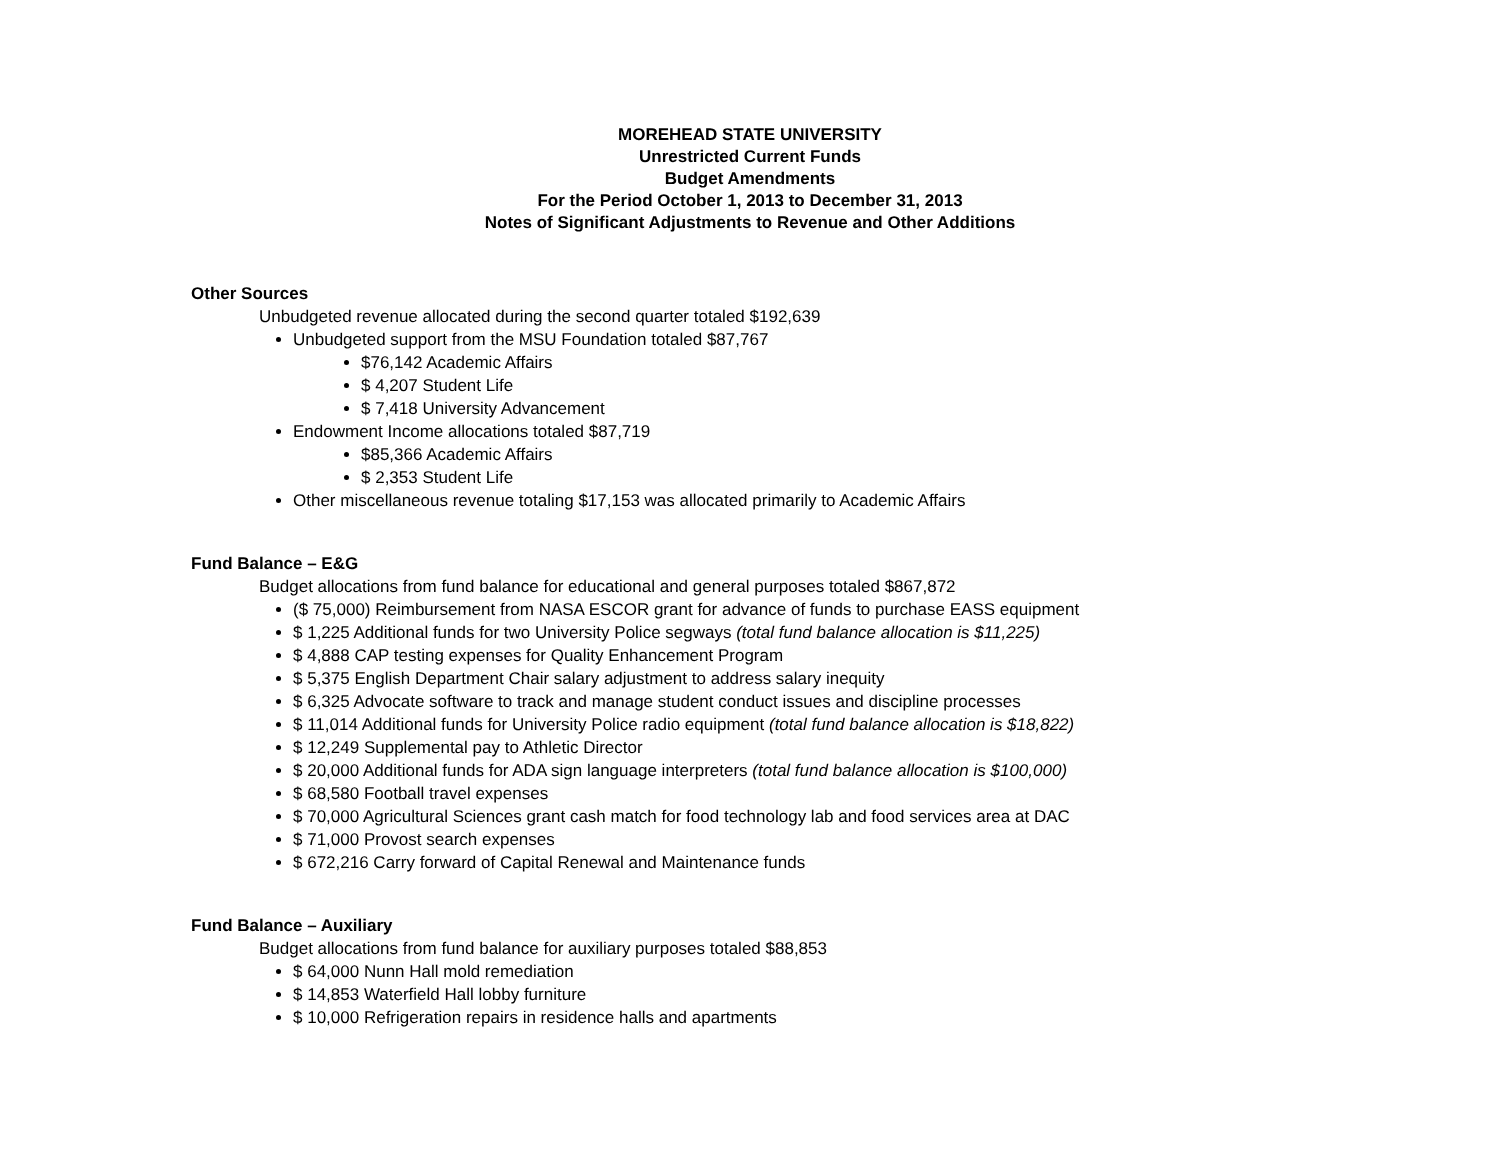MOREHEAD STATE UNIVERSITY
Unrestricted Current Funds
Budget Amendments
For the Period October 1, 2013 to December 31, 2013
Notes of Significant Adjustments to Revenue and Other Additions
Other Sources
Unbudgeted revenue allocated during the second quarter totaled $192,639
Unbudgeted support from the MSU Foundation totaled $87,767
$76,142 Academic Affairs
$ 4,207 Student Life
$ 7,418 University Advancement
Endowment Income allocations totaled $87,719
$85,366 Academic Affairs
$ 2,353 Student Life
Other miscellaneous revenue totaling $17,153 was allocated primarily to Academic Affairs
Fund Balance – E&G
Budget allocations from fund balance for educational and general purposes totaled $867,872
($ 75,000) Reimbursement from NASA ESCOR grant for advance of funds to purchase EASS equipment
$ 1,225 Additional funds for two University Police segways (total fund balance allocation is $11,225)
$ 4,888 CAP testing expenses for Quality Enhancement Program
$ 5,375 English Department Chair salary adjustment to address salary inequity
$ 6,325 Advocate software to track and manage student conduct issues and discipline processes
$ 11,014 Additional funds for University Police radio equipment (total fund balance allocation is $18,822)
$ 12,249 Supplemental pay to Athletic Director
$ 20,000 Additional funds for ADA sign language interpreters (total fund balance allocation is $100,000)
$ 68,580 Football travel expenses
$ 70,000 Agricultural Sciences grant cash match for food technology lab and food services area at DAC
$ 71,000 Provost search expenses
$ 672,216 Carry forward of Capital Renewal and Maintenance funds
Fund Balance – Auxiliary
Budget allocations from fund balance for auxiliary purposes totaled $88,853
$ 64,000 Nunn Hall mold remediation
$ 14,853 Waterfield Hall lobby furniture
$ 10,000 Refrigeration repairs in residence halls and apartments